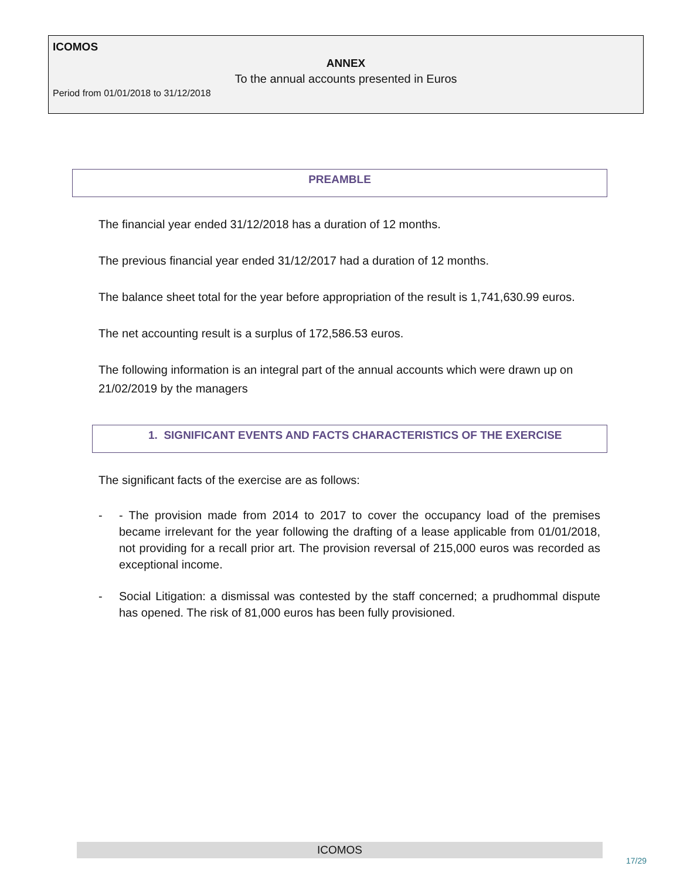ICOMOS
ANNEX
To the annual accounts presented in Euros
Period from 01/01/2018 to 31/12/2018
PREAMBLE
The financial year ended 31/12/2018 has a duration of 12 months.
The previous financial year ended 31/12/2017 had a duration of 12 months.
The balance sheet total for the year before appropriation of the result is 1,741,630.99 euros.
The net accounting result is a surplus of 172,586.53 euros.
The following information is an integral part of the annual accounts which were drawn up on 21/02/2019 by the managers
1. SIGNIFICANT EVENTS AND FACTS CHARACTERISTICS OF THE EXERCISE
The significant facts of the exercise are as follows:
- - The provision made from 2014 to 2017 to cover the occupancy load of the premises became irrelevant for the year following the drafting of a lease applicable from 01/01/2018, not providing for a recall prior art. The provision reversal of 215,000 euros was recorded as exceptional income.
- Social Litigation: a dismissal was contested by the staff concerned; a prudhommal dispute has opened. The risk of 81,000 euros has been fully provisioned.
ICOMOS
17/29